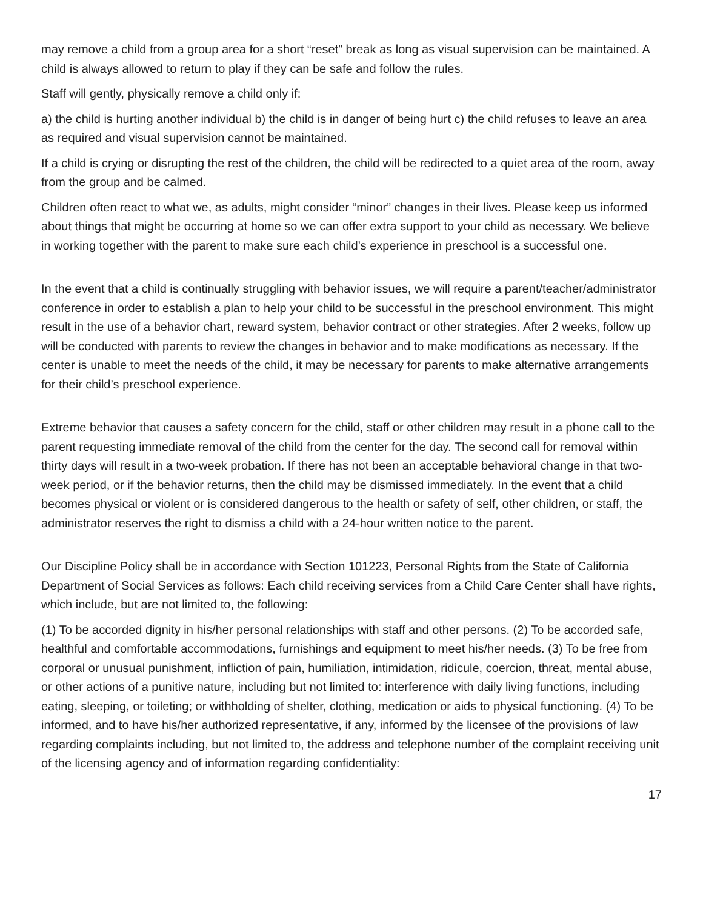may remove a child from a group area for a short “reset” break as long as visual supervision can be maintained. A child is always allowed to return to play if they can be safe and follow the rules.
Staff will gently, physically remove a child only if:
a) the child is hurting another individual b) the child is in danger of being hurt c) the child refuses to leave an area as required and visual supervision cannot be maintained.
If a child is crying or disrupting the rest of the children, the child will be redirected to a quiet area of the room, away from the group and be calmed.
Children often react to what we, as adults, might consider “minor” changes in their lives. Please keep us informed about things that might be occurring at home so we can offer extra support to your child as necessary. We believe in working together with the parent to make sure each child’s experience in preschool is a successful one.
In the event that a child is continually struggling with behavior issues, we will require a parent/teacher/administrator conference in order to establish a plan to help your child to be successful in the preschool environment. This might result in the use of a behavior chart, reward system, behavior contract or other strategies. After 2 weeks, follow up will be conducted with parents to review the changes in behavior and to make modifications as necessary. If the center is unable to meet the needs of the child, it may be necessary for parents to make alternative arrangements for their child’s preschool experience.
Extreme behavior that causes a safety concern for the child, staff or other children may result in a phone call to the parent requesting immediate removal of the child from the center for the day. The second call for removal within thirty days will result in a two-week probation. If there has not been an acceptable behavioral change in that two-week period, or if the behavior returns, then the child may be dismissed immediately. In the event that a child becomes physical or violent or is considered dangerous to the health or safety of self, other children, or staff, the administrator reserves the right to dismiss a child with a 24-hour written notice to the parent.
Our Discipline Policy shall be in accordance with Section 101223, Personal Rights from the State of California Department of Social Services as follows: Each child receiving services from a Child Care Center shall have rights, which include, but are not limited to, the following:
(1) To be accorded dignity in his/her personal relationships with staff and other persons. (2) To be accorded safe, healthful and comfortable accommodations, furnishings and equipment to meet his/her needs. (3) To be free from corporal or unusual punishment, infliction of pain, humiliation, intimidation, ridicule, coercion, threat, mental abuse, or other actions of a punitive nature, including but not limited to: interference with daily living functions, including eating, sleeping, or toileting; or withholding of shelter, clothing, medication or aids to physical functioning. (4) To be informed, and to have his/her authorized representative, if any, informed by the licensee of the provisions of law regarding complaints including, but not limited to, the address and telephone number of the complaint receiving unit of the licensing agency and of information regarding confidentiality:
17